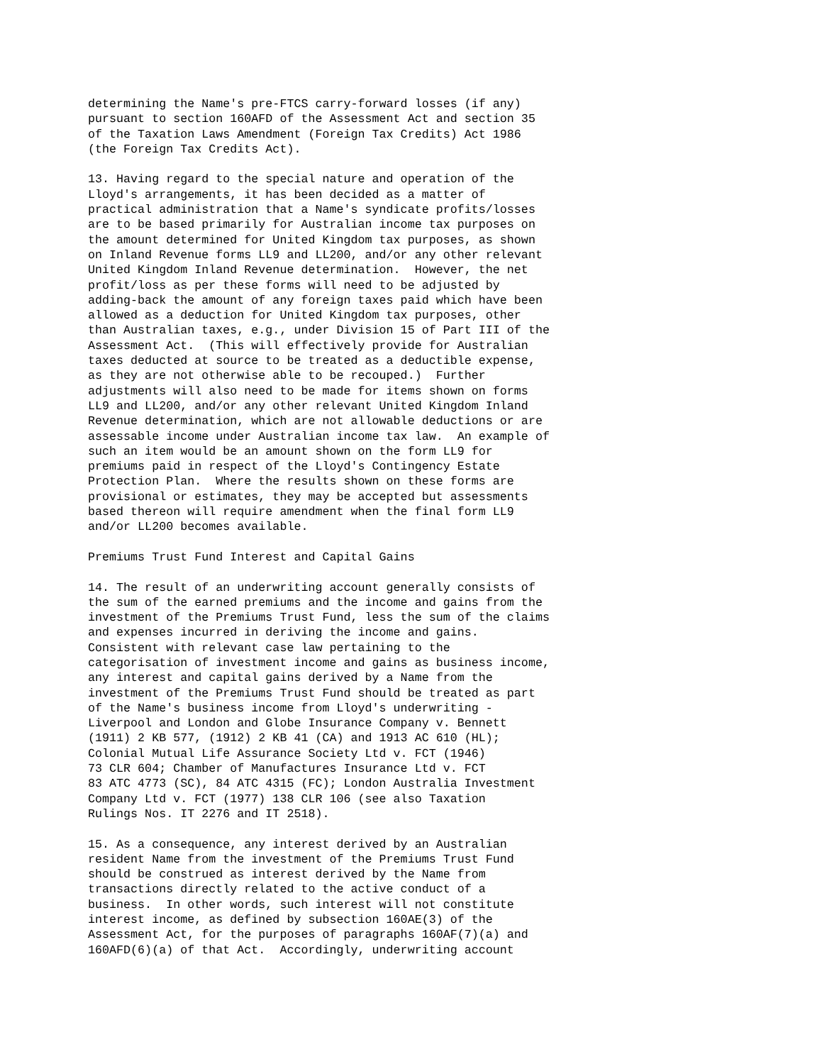determining the Name's pre-FTCS carry-forward losses (if any)
pursuant to section 160AFD of the Assessment Act and section 35
of the Taxation Laws Amendment (Foreign Tax Credits) Act 1986
(the Foreign Tax Credits Act).

13. Having regard to the special nature and operation of the
Lloyd's arrangements, it has been decided as a matter of
practical administration that a Name's syndicate profits/losses
are to be based primarily for Australian income tax purposes on
the amount determined for United Kingdom tax purposes, as shown
on Inland Revenue forms LL9 and LL200, and/or any other relevant
United Kingdom Inland Revenue determination.  However, the net
profit/loss as per these forms will need to be adjusted by
adding-back the amount of any foreign taxes paid which have been
allowed as a deduction for United Kingdom tax purposes, other
than Australian taxes, e.g., under Division 15 of Part III of the
Assessment Act.  (This will effectively provide for Australian
taxes deducted at source to be treated as a deductible expense,
as they are not otherwise able to be recouped.)  Further
adjustments will also need to be made for items shown on forms
LL9 and LL200, and/or any other relevant United Kingdom Inland
Revenue determination, which are not allowable deductions or are
assessable income under Australian income tax law.  An example of
such an item would be an amount shown on the form LL9 for
premiums paid in respect of the Lloyd's Contingency Estate
Protection Plan.  Where the results shown on these forms are
provisional or estimates, they may be accepted but assessments
based thereon will require amendment when the final form LL9
and/or LL200 becomes available.

Premiums Trust Fund Interest and Capital Gains

14. The result of an underwriting account generally consists of
the sum of the earned premiums and the income and gains from the
investment of the Premiums Trust Fund, less the sum of the claims
and expenses incurred in deriving the income and gains.
Consistent with relevant case law pertaining to the
categorisation of investment income and gains as business income,
any interest and capital gains derived by a Name from the
investment of the Premiums Trust Fund should be treated as part
of the Name's business income from Lloyd's underwriting -
Liverpool and London and Globe Insurance Company v. Bennett
(1911) 2 KB 577, (1912) 2 KB 41 (CA) and 1913 AC 610 (HL);
Colonial Mutual Life Assurance Society Ltd v. FCT (1946)
73 CLR 604; Chamber of Manufactures Insurance Ltd v. FCT
83 ATC 4773 (SC), 84 ATC 4315 (FC); London Australia Investment
Company Ltd v. FCT (1977) 138 CLR 106 (see also Taxation
Rulings Nos. IT 2276 and IT 2518).

15. As a consequence, any interest derived by an Australian
resident Name from the investment of the Premiums Trust Fund
should be construed as interest derived by the Name from
transactions directly related to the active conduct of a
business.  In other words, such interest will not constitute
interest income, as defined by subsection 160AE(3) of the
Assessment Act, for the purposes of paragraphs 160AF(7)(a) and
160AFD(6)(a) of that Act.  Accordingly, underwriting account